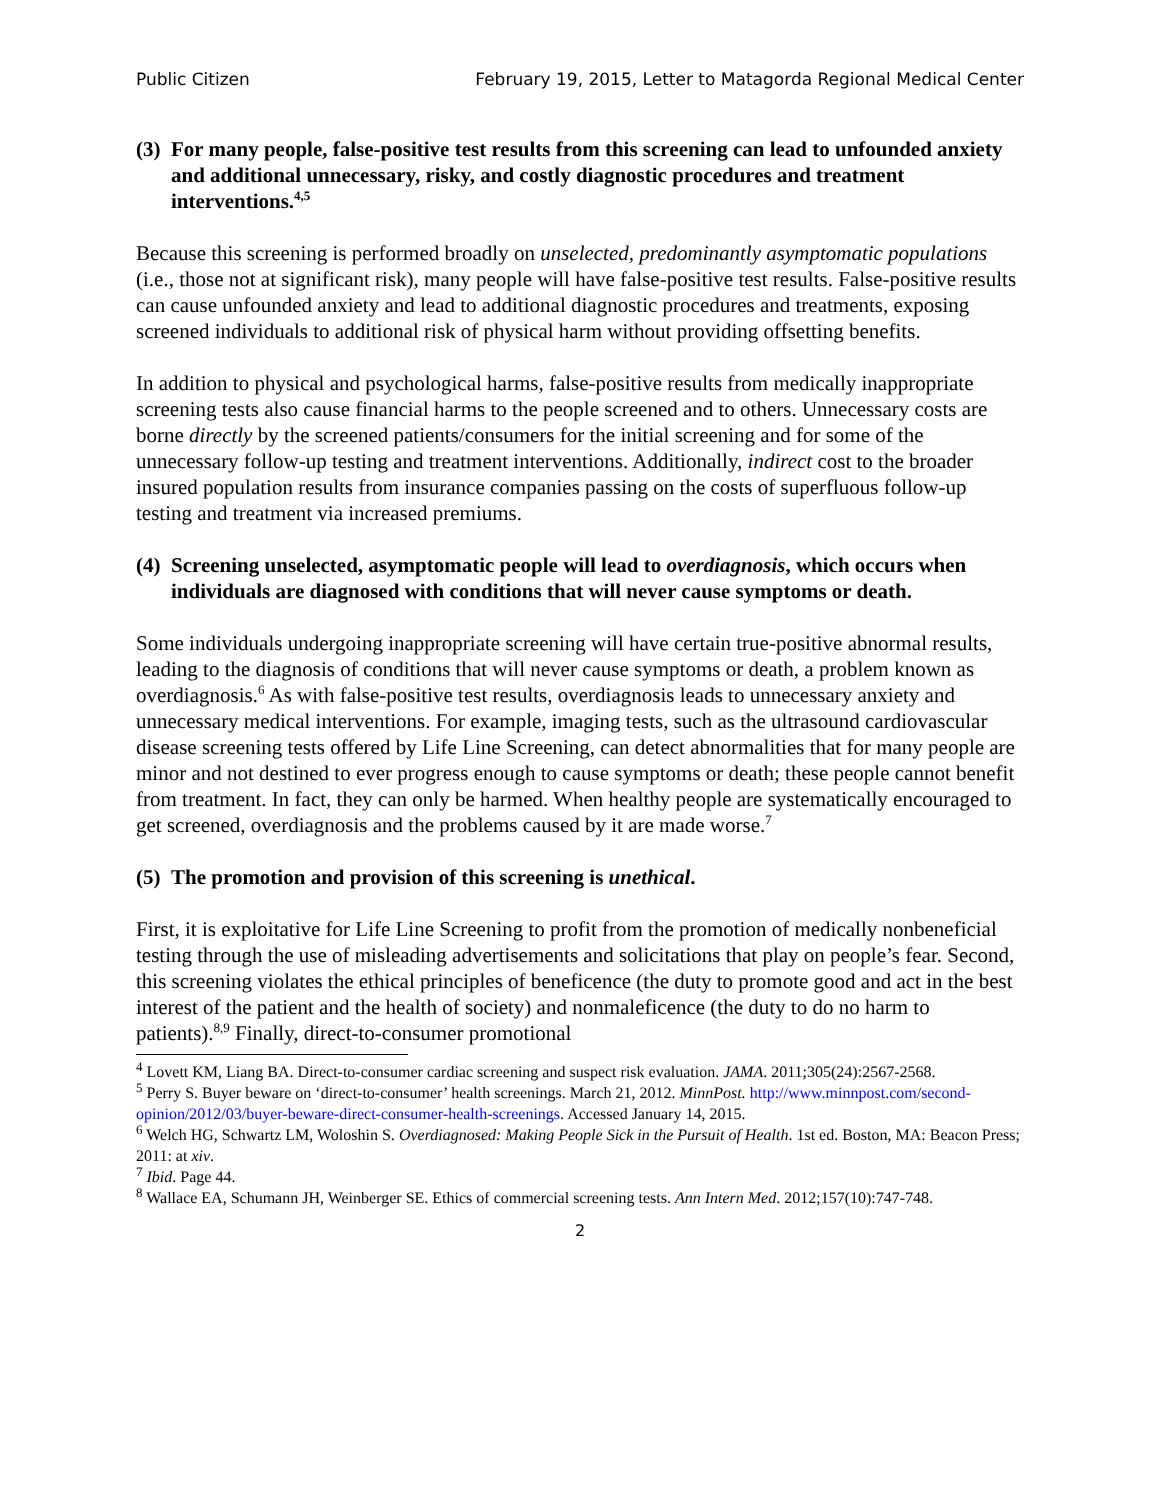Public Citizen February 19, 2015, Letter to Matagorda Regional Medical Center
(3) For many people, false-positive test results from this screening can lead to unfounded anxiety and additional unnecessary, risky, and costly diagnostic procedures and treatment interventions.<sup>4,5</sup>
Because this screening is performed broadly on unselected, predominantly asymptomatic populations (i.e., those not at significant risk), many people will have false-positive test results. False-positive results can cause unfounded anxiety and lead to additional diagnostic procedures and treatments, exposing screened individuals to additional risk of physical harm without providing offsetting benefits.
In addition to physical and psychological harms, false-positive results from medically inappropriate screening tests also cause financial harms to the people screened and to others. Unnecessary costs are borne directly by the screened patients/consumers for the initial screening and for some of the unnecessary follow-up testing and treatment interventions. Additionally, indirect cost to the broader insured population results from insurance companies passing on the costs of superfluous follow-up testing and treatment via increased premiums.
(4) Screening unselected, asymptomatic people will lead to overdiagnosis, which occurs when individuals are diagnosed with conditions that will never cause symptoms or death.
Some individuals undergoing inappropriate screening will have certain true-positive abnormal results, leading to the diagnosis of conditions that will never cause symptoms or death, a problem known as overdiagnosis.<sup>6</sup> As with false-positive test results, overdiagnosis leads to unnecessary anxiety and unnecessary medical interventions. For example, imaging tests, such as the ultrasound cardiovascular disease screening tests offered by Life Line Screening, can detect abnormalities that for many people are minor and not destined to ever progress enough to cause symptoms or death; these people cannot benefit from treatment. In fact, they can only be harmed. When healthy people are systematically encouraged to get screened, overdiagnosis and the problems caused by it are made worse.<sup>7</sup>
(5) The promotion and provision of this screening is unethical.
First, it is exploitative for Life Line Screening to profit from the promotion of medically nonbeneficial testing through the use of misleading advertisements and solicitations that play on people’s fear. Second, this screening violates the ethical principles of beneficence (the duty to promote good and act in the best interest of the patient and the health of society) and nonmaleficence (the duty to do no harm to patients).<sup>8,9</sup> Finally, direct-to-consumer promotional
<sup>4</sup> Lovett KM, Liang BA. Direct-to-consumer cardiac screening and suspect risk evaluation. JAMA. 2011;305(24):2567-2568.
<sup>5</sup> Perry S. Buyer beware on ‘direct-to-consumer’ health screenings. March 21, 2012. MinnPost. http://www.minnpost.com/second-opinion/2012/03/buyer-beware-direct-consumer-health-screenings. Accessed January 14, 2015.
<sup>6</sup> Welch HG, Schwartz LM, Woloshin S. Overdiagnosed: Making People Sick in the Pursuit of Health. 1st ed. Boston, MA: Beacon Press; 2011: at xiv.
<sup>7</sup> Ibid. Page 44.
<sup>8</sup> Wallace EA, Schumann JH, Weinberger SE. Ethics of commercial screening tests. Ann Intern Med. 2012;157(10):747-748.
2